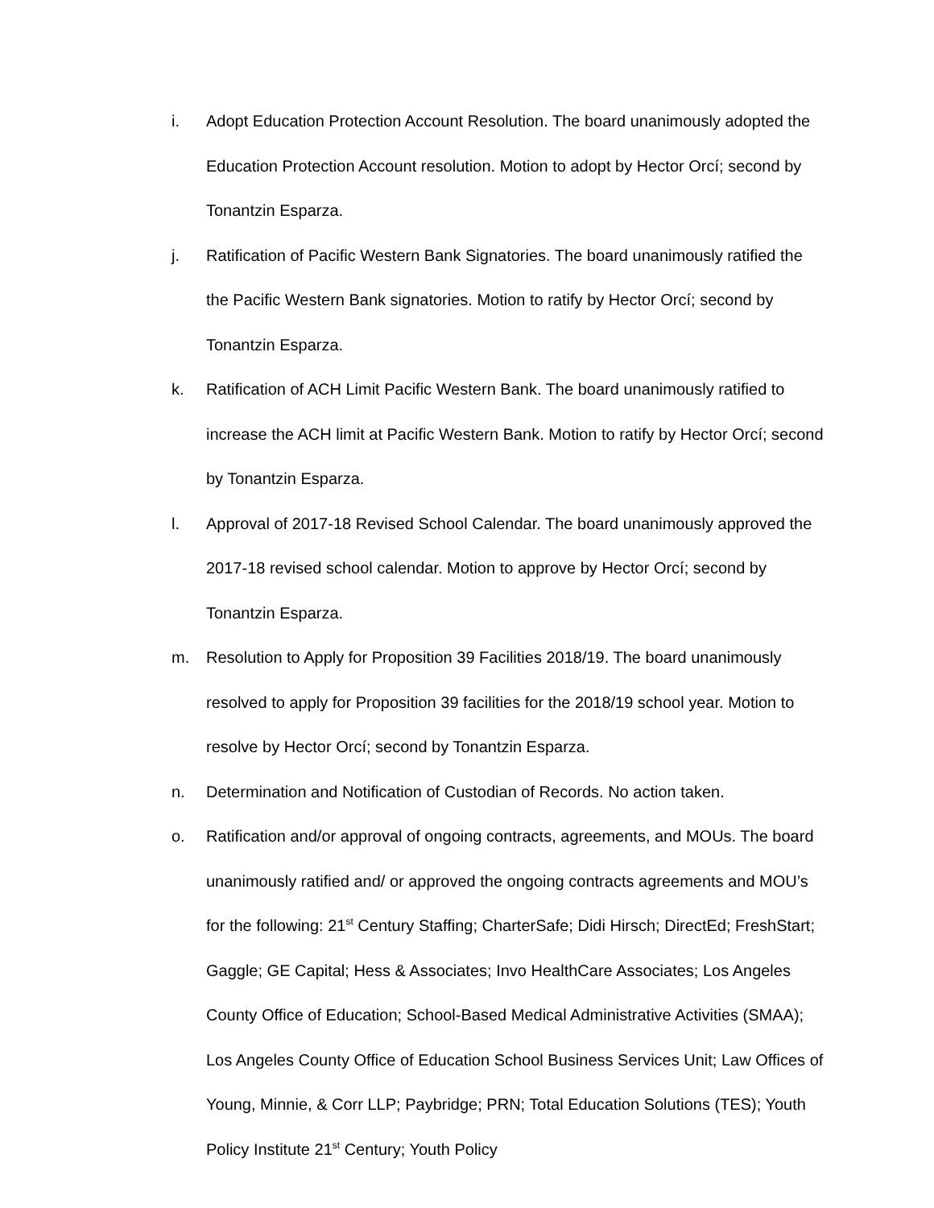i. Adopt Education Protection Account Resolution. The board unanimously adopted the Education Protection Account resolution. Motion to adopt by Hector Orcí; second by Tonantzin Esparza.
j. Ratification of Pacific Western Bank Signatories. The board unanimously ratified the the Pacific Western Bank signatories. Motion to ratify by Hector Orcí; second by Tonantzin Esparza.
k. Ratification of ACH Limit Pacific Western Bank. The board unanimously ratified to increase the ACH limit at Pacific Western Bank. Motion to ratify by Hector Orcí; second by Tonantzin Esparza.
l. Approval of 2017-18 Revised School Calendar. The board unanimously approved the 2017-18 revised school calendar. Motion to approve by Hector Orcí; second by Tonantzin Esparza.
m. Resolution to Apply for Proposition 39 Facilities 2018/19. The board unanimously resolved to apply for Proposition 39 facilities for the 2018/19 school year. Motion to resolve by Hector Orcí; second by Tonantzin Esparza.
n. Determination and Notification of Custodian of Records. No action taken.
o. Ratification and/or approval of ongoing contracts, agreements, and MOUs. The board unanimously ratified and/ or approved the ongoing contracts agreements and MOU’s for the following: 21<sup>st</sup> Century Staffing; CharterSafe; Didi Hirsch; DirectEd; FreshStart; Gaggle; GE Capital; Hess & Associates; Invo HealthCare Associates; Los Angeles County Office of Education; School-Based Medical Administrative Activities (SMAA); Los Angeles County Office of Education School Business Services Unit; Law Offices of Young, Minnie, & Corr LLP; Paybridge; PRN; Total Education Solutions (TES); Youth Policy Institute 21<sup>st</sup> Century; Youth Policy